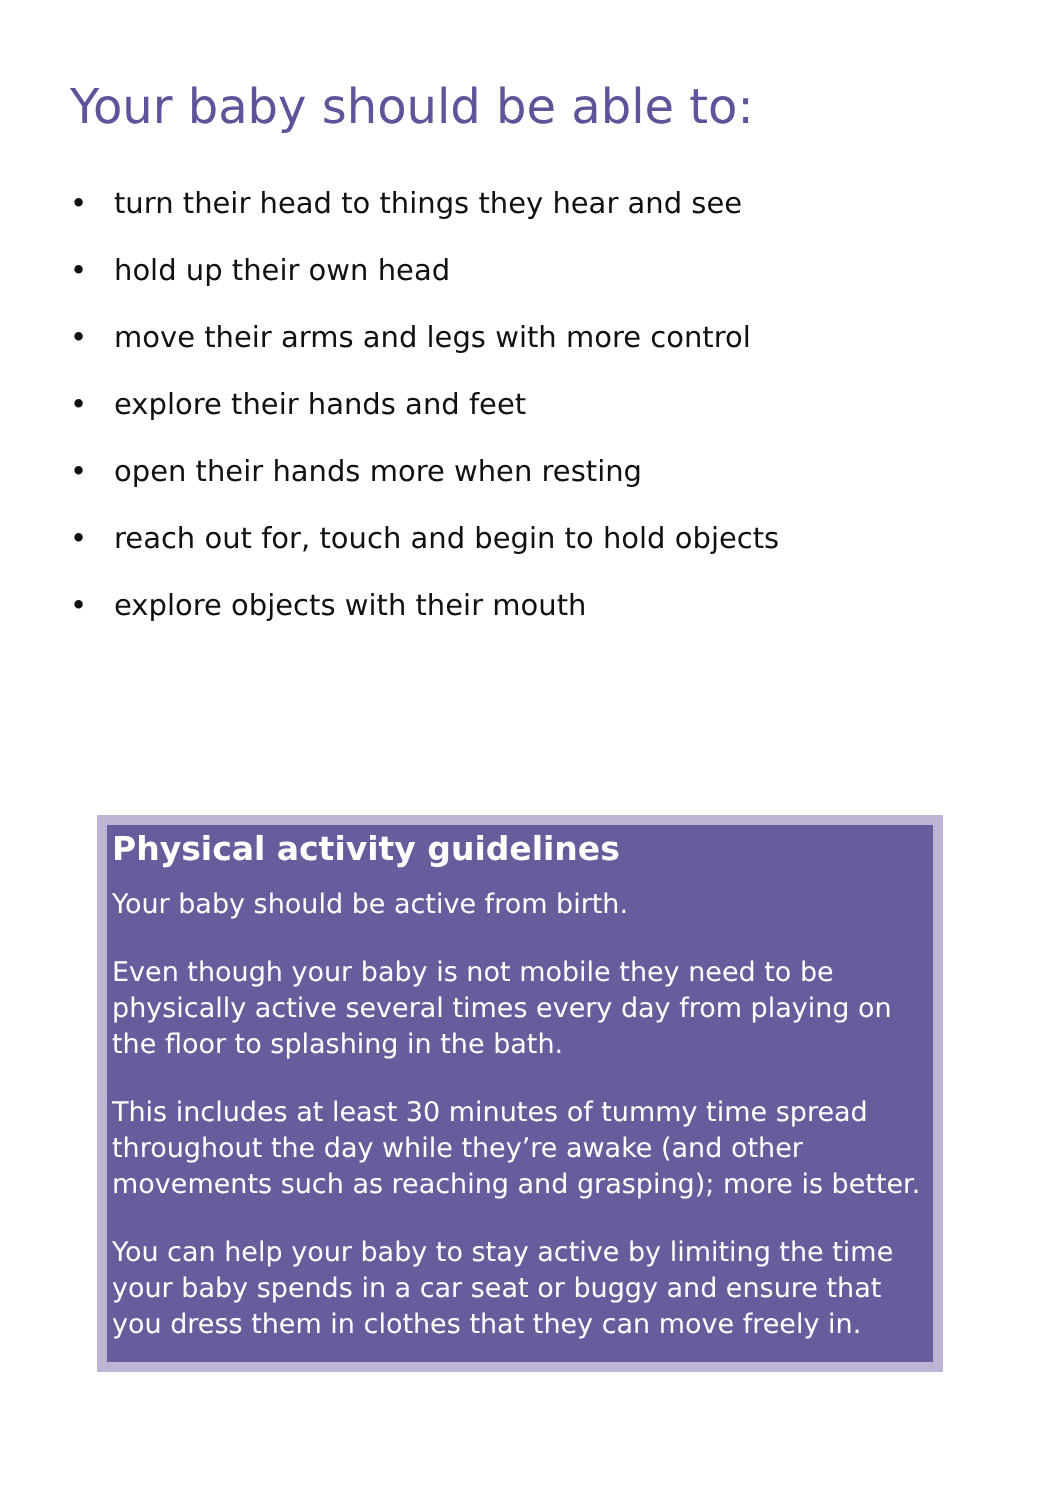Your baby should be able to:
• turn their head to things they hear and see
• hold up their own head
• move their arms and legs with more control
• explore their hands and feet
• open their hands more when resting
• reach out for, touch and begin to hold objects
• explore objects with their mouth
Physical activity guidelines
Your baby should be active from birth.
Even though your baby is not mobile they need to be physically active several times every day from playing on the floor to splashing in the bath.
This includes at least 30 minutes of tummy time spread throughout the day while they’re awake (and other movements such as reaching and grasping); more is better.
You can help your baby to stay active by limiting the time your baby spends in a car seat or buggy and ensure that you dress them in clothes that they can move freely in.